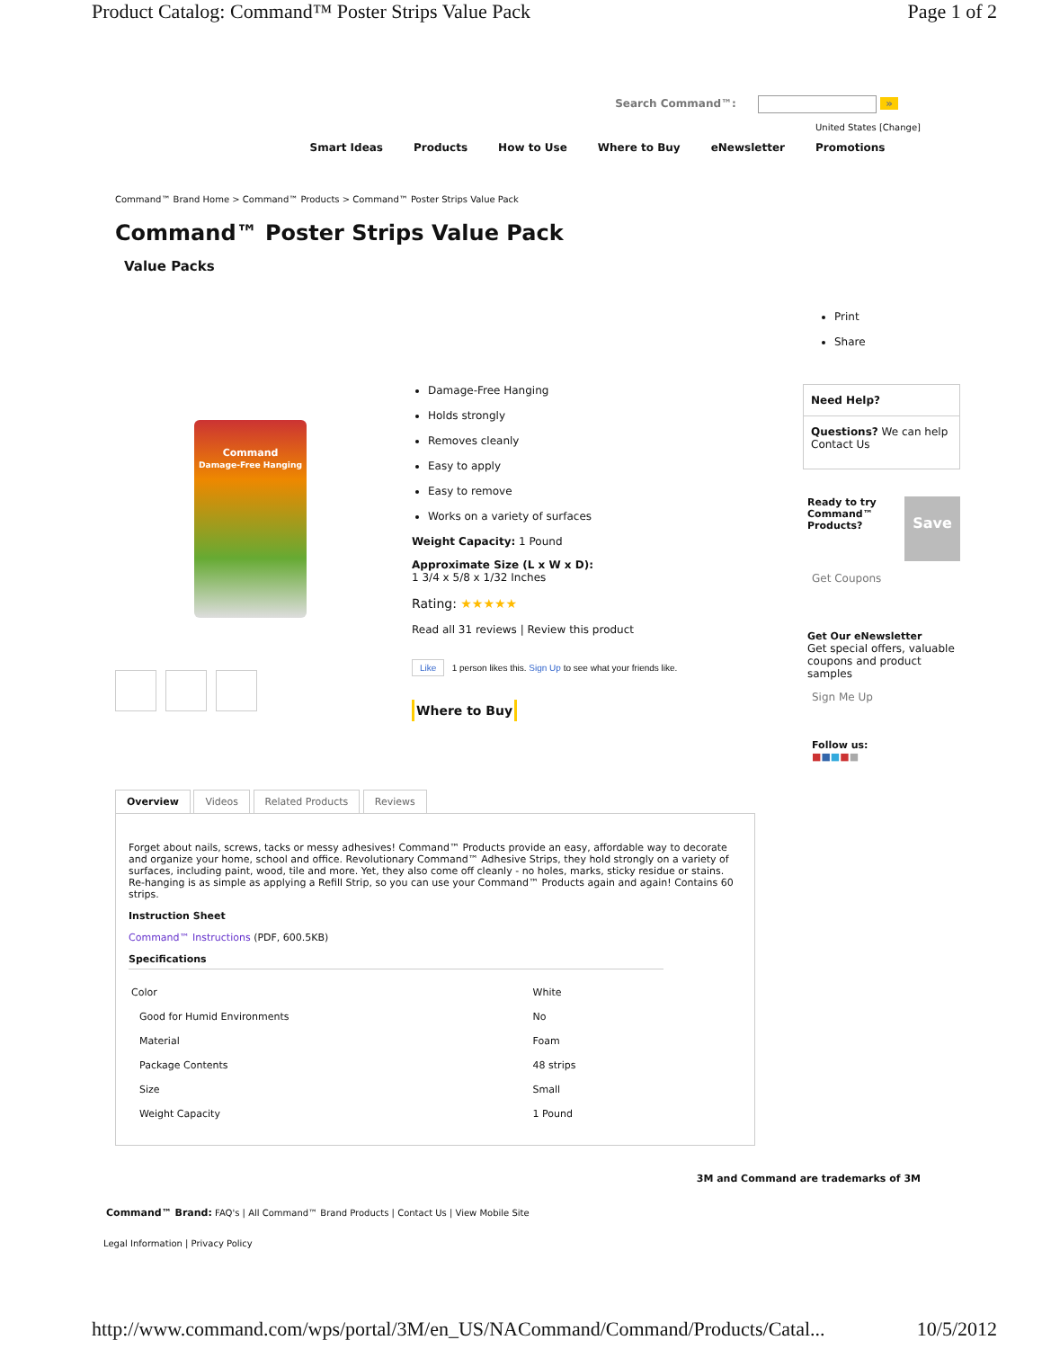Product Catalog: Command™ Poster Strips Value Pack Page 1 of 2
Search Command™: »
United States [Change]
Smart Ideas Products How to Use Where to Buy eNewsletter Promotions
Command™ Brand Home > Command™ Products > Command™ Poster Strips Value Pack
Command™ Poster Strips Value Pack
Value Packs
Print
Share
Command
Damage-Free Hanging
Damage-Free Hanging
Holds strongly
Removes cleanly
Easy to apply
Easy to remove
Works on a variety of surfaces
Weight Capacity: 1 Pound
Approximate Size (L x W x D):
1 3/4 x 5/8 x 1/32 Inches
Rating: ★★★★★
Read all 31 reviews | Review this product
Like 1 person likes this. Sign Up to see what your friends like.
Where to Buy
Need Help?
Questions? We can help
Contact Us
Ready to try Command™ Products? Save
Get Coupons
Get Our eNewsletter
Get special offers, valuable coupons and product samples
Sign Me Up
Follow us:
■■■■■
Overview Videos Related Products Reviews
Forget about nails, screws, tacks or messy adhesives! Command™ Products provide an easy, affordable way to decorate and organize your home, school and office. Revolutionary Command™ Adhesive Strips, they hold strongly on a variety of surfaces, including paint, wood, tile and more. Yet, they also come off cleanly - no holes, marks, sticky residue or stains. Re-hanging is as simple as applying a Refill Strip, so you can use your Command™ Products again and again! Contains 60 strips.
Instruction Sheet
Command™ Instructions (PDF, 600.5KB)
Specifications
| Color | White |
| Good for Humid Environments | No |
| Material | Foam |
| Package Contents | 48 strips |
| Size | Small |
| Weight Capacity | 1 Pound |
3M and Command are trademarks of 3M
Command™ Brand: FAQ's | All Command™ Brand Products | Contact Us | View Mobile Site
Legal Information | Privacy Policy
http://www.command.com/wps/portal/3M/en_US/NACommand/Command/Products/Catal... 10/5/2012